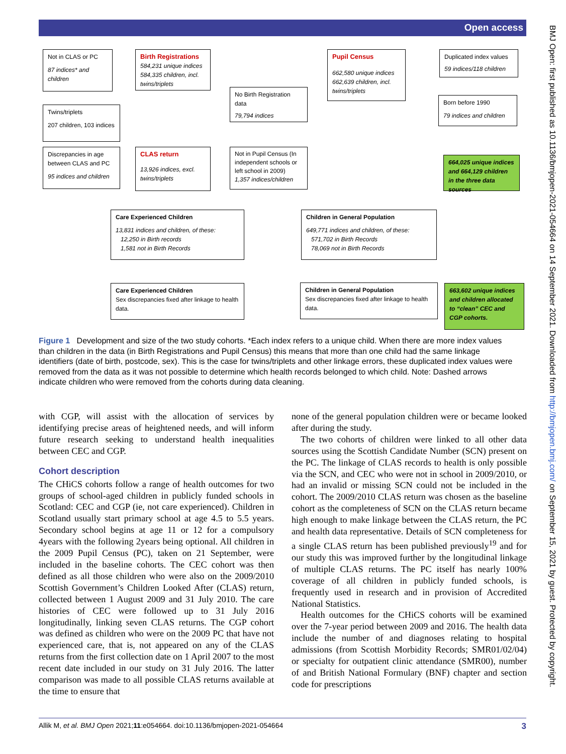Open access
Not in CLAS or PC
87 indices* and children
Birth Registrations
584,231 unique indices 584,335 children, incl. twins/triplets
Pupil Census
662,580 unique indices 662,639 children, incl. twins/triplets
Duplicated index values
59 indices/118 children
No Birth Registration data
79,794 indices
Born before 1990
79 indices and children
Twins/triplets
207 children, 103 indices
Discrepancies in age between CLAS and PC
95 indices and children
CLAS return
13,926 indices, excl. twins/triplets
Not in Pupil Census (In independent schools or left school in 2009)
1,357 indices/children
664,025 unique indices and 664,129 children in the three data sources
Care Experienced Children
13,831 indices and children, of these:
12,250 in Birth records
1,581 not in Birth Records
Children in General Population
649,771 indices and children, of these:
571,702 in Birth Records
78,069 not in Birth Records
Care Experienced Children
Sex discrepancies fixed after linkage to health data.
Children in General Population
Sex discrepancies fixed after linkage to health data.
663,602 unique indices and children allocated to “clean” CEC and CGP cohorts.
Figure 1 Development and size of the two study cohorts. *Each index refers to a unique child. When there are more index values than children in the data (in Birth Registrations and Pupil Census) this means that more than one child had the same linkage identifiers (date of birth, postcode, sex). This is the case for twins/triplets and other linkage errors, these duplicated index values were removed from the data as it was not possible to determine which health records belonged to which child. Note: Dashed arrows indicate children who were removed from the cohorts during data cleaning.
with CGP, will assist with the allocation of services by identifying precise areas of heightened needs, and will inform future research seeking to understand health inequalities between CEC and CGP.
Cohort description
The CHiCS cohorts follow a range of health outcomes for two groups of school-aged children in publicly funded schools in Scotland: CEC and CGP (ie, not care experienced). Children in Scotland usually start primary school at age 4.5 to 5.5 years. Secondary school begins at age 11 or 12 for a compulsory 4years with the following 2years being optional. All children in the 2009 Pupil Census (PC), taken on 21 September, were included in the baseline cohorts. The CEC cohort was then defined as all those children who were also on the 2009/2010 Scottish Government’s Children Looked After (CLAS) return, collected between 1 August 2009 and 31 July 2010. The care histories of CEC were followed up to 31 July 2016 longitudinally, linking seven CLAS returns. The CGP cohort was defined as children who were on the 2009 PC that have not experienced care, that is, not appeared on any of the CLAS returns from the first collection date on 1 April 2007 to the most recent date included in our study on 31 July 2016. The latter comparison was made to all possible CLAS returns available at the time to ensure that
none of the general population children were or became looked after during the study.
The two cohorts of children were linked to all other data sources using the Scottish Candidate Number (SCN) present on the PC. The linkage of CLAS records to health is only possible via the SCN, and CEC who were not in school in 2009/2010, or had an invalid or missing SCN could not be included in the cohort. The 2009/2010 CLAS return was chosen as the baseline cohort as the completeness of SCN on the CLAS return became high enough to make linkage between the CLAS return, the PC and health data representative. Details of SCN completeness for a single CLAS return has been published previously<sup>19</sup> and for our study this was improved further by the longitudinal linkage of multiple CLAS returns. The PC itself has nearly 100% coverage of all children in publicly funded schools, is frequently used in research and in provision of Accredited National Statistics.
Health outcomes for the CHiCS cohorts will be examined over the 7-year period between 2009 and 2016. The health data include the number of and diagnoses relating to hospital admissions (from Scottish Morbidity Records; SMR01/02/04) or specialty for outpatient clinic attendance (SMR00), number of and British National Formulary (BNF) chapter and section code for prescriptions
Allik M, et al. BMJ Open 2021;11:e054664. doi:10.1136/bmjopen-2021-054664 3
BMJ Open: first published as 10.1136/bmjopen-2021-054664 on 14 September 2021. Downloaded from http://bmjopen.bmj.com/ on September 15, 2021 by guest. Protected by copyright.